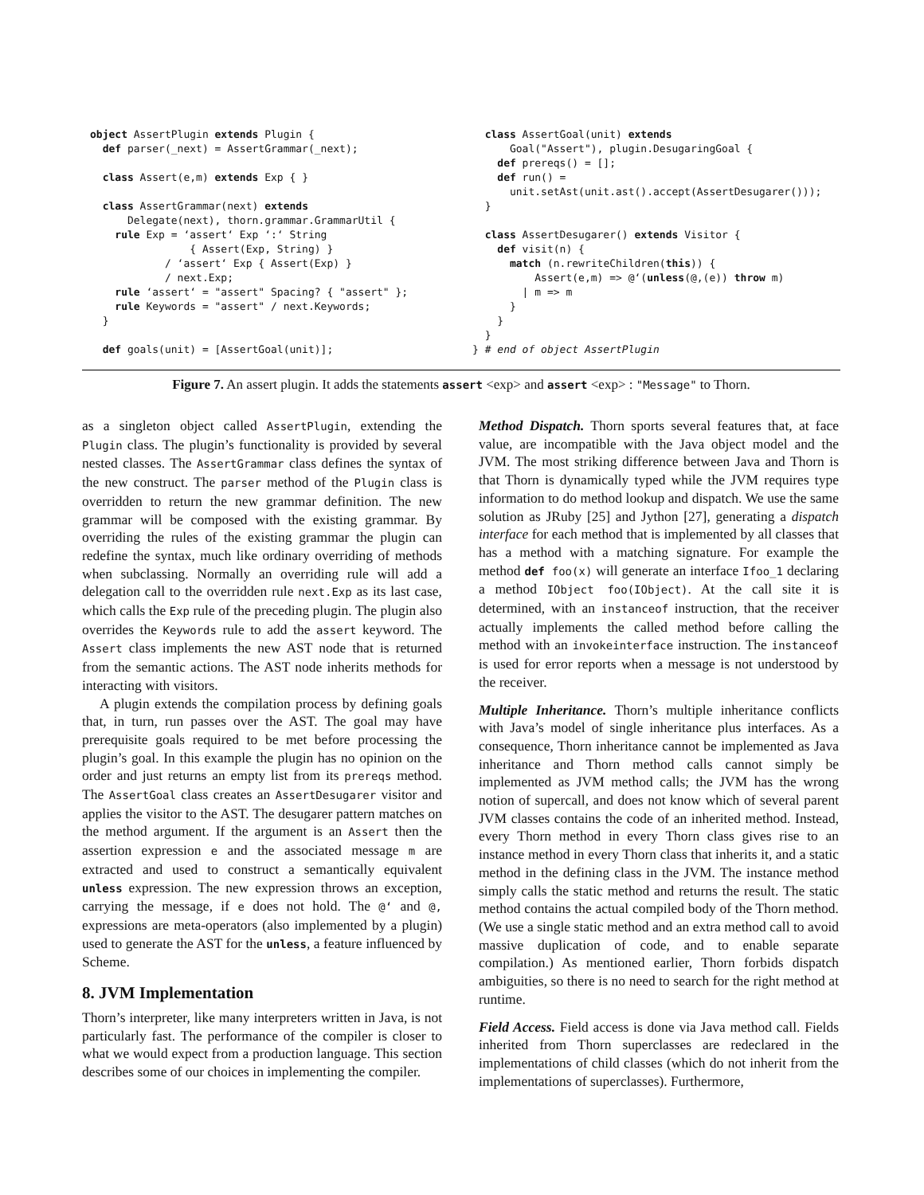object AssertPlugin extends Plugin {
  def parser(_next) = AssertGrammar(_next);

  class Assert(e,m) extends Exp { }

  class AssertGrammar(next) extends
      Delegate(next), thorn.grammar.GrammarUtil {
    rule Exp = ‘assert‘ Exp ‘:‘ String
                { Assert(Exp, String) }
            / ‘assert‘ Exp { Assert(Exp) }
            / next.Exp;
    rule ‘assert‘ = "assert" Spacing? { "assert" };
    rule Keywords = "assert" / next.Keywords;
  }

  def goals(unit) = [AssertGoal(unit)];
  class AssertGoal(unit) extends
      Goal("Assert"), plugin.DesugaringGoal {
    def prereqs() = [];
    def run() =
      unit.setAst(unit.ast().accept(AssertDesugarer()));
  }

  class AssertDesugarer() extends Visitor {
    def visit(n) {
      match (n.rewriteChildren(this)) {
          Assert(e,m) => @‘(unless(@,(e)) throw m)
        | m => m
      }
    }
  }
} # end of object AssertPlugin
Figure 7. An assert plugin. It adds the statements assert <exp> and assert <exp> : "Message" to Thorn.
as a singleton object called AssertPlugin, extending the Plugin class. The plugin’s functionality is provided by several nested classes. The AssertGrammar class defines the syntax of the new construct. The parser method of the Plugin class is overridden to return the new grammar definition. The new grammar will be composed with the existing grammar. By overriding the rules of the existing grammar the plugin can redefine the syntax, much like ordinary overriding of methods when subclassing. Normally an overriding rule will add a delegation call to the overridden rule next.Exp as its last case, which calls the Exp rule of the preceding plugin. The plugin also overrides the Keywords rule to add the assert keyword. The Assert class implements the new AST node that is returned from the semantic actions. The AST node inherits methods for interacting with visitors.
A plugin extends the compilation process by defining goals that, in turn, run passes over the AST. The goal may have prerequisite goals required to be met before processing the plugin’s goal. In this example the plugin has no opinion on the order and just returns an empty list from its prereqs method. The AssertGoal class creates an AssertDesugarer visitor and applies the visitor to the AST. The desugarer pattern matches on the method argument. If the argument is an Assert then the assertion expression e and the associated message m are extracted and used to construct a semantically equivalent unless expression. The new expression throws an exception, carrying the message, if e does not hold. The @‘ and @, expressions are meta-operators (also implemented by a plugin) used to generate the AST for the unless, a feature influenced by Scheme.
8. JVM Implementation
Thorn’s interpreter, like many interpreters written in Java, is not particularly fast. The performance of the compiler is closer to what we would expect from a production language. This section describes some of our choices in implementing the compiler.
Method Dispatch. Thorn sports several features that, at face value, are incompatible with the Java object model and the JVM. The most striking difference between Java and Thorn is that Thorn is dynamically typed while the JVM requires type information to do method lookup and dispatch. We use the same solution as JRuby [25] and Jython [27], generating a dispatch interface for each method that is implemented by all classes that has a method with a matching signature. For example the method def foo(x) will generate an interface Ifoo_1 declaring a method IObject foo(IObject). At the call site it is determined, with an instanceof instruction, that the receiver actually implements the called method before calling the method with an invokeinterface instruction. The instanceof is used for error reports when a message is not understood by the receiver.
Multiple Inheritance. Thorn’s multiple inheritance conflicts with Java’s model of single inheritance plus interfaces. As a consequence, Thorn inheritance cannot be implemented as Java inheritance and Thorn method calls cannot simply be implemented as JVM method calls; the JVM has the wrong notion of supercall, and does not know which of several parent JVM classes contains the code of an inherited method. Instead, every Thorn method in every Thorn class gives rise to an instance method in every Thorn class that inherits it, and a static method in the defining class in the JVM. The instance method simply calls the static method and returns the result. The static method contains the actual compiled body of the Thorn method. (We use a single static method and an extra method call to avoid massive duplication of code, and to enable separate compilation.) As mentioned earlier, Thorn forbids dispatch ambiguities, so there is no need to search for the right method at runtime.
Field Access. Field access is done via Java method call. Fields inherited from Thorn superclasses are redeclared in the implementations of child classes (which do not inherit from the implementations of superclasses). Furthermore,